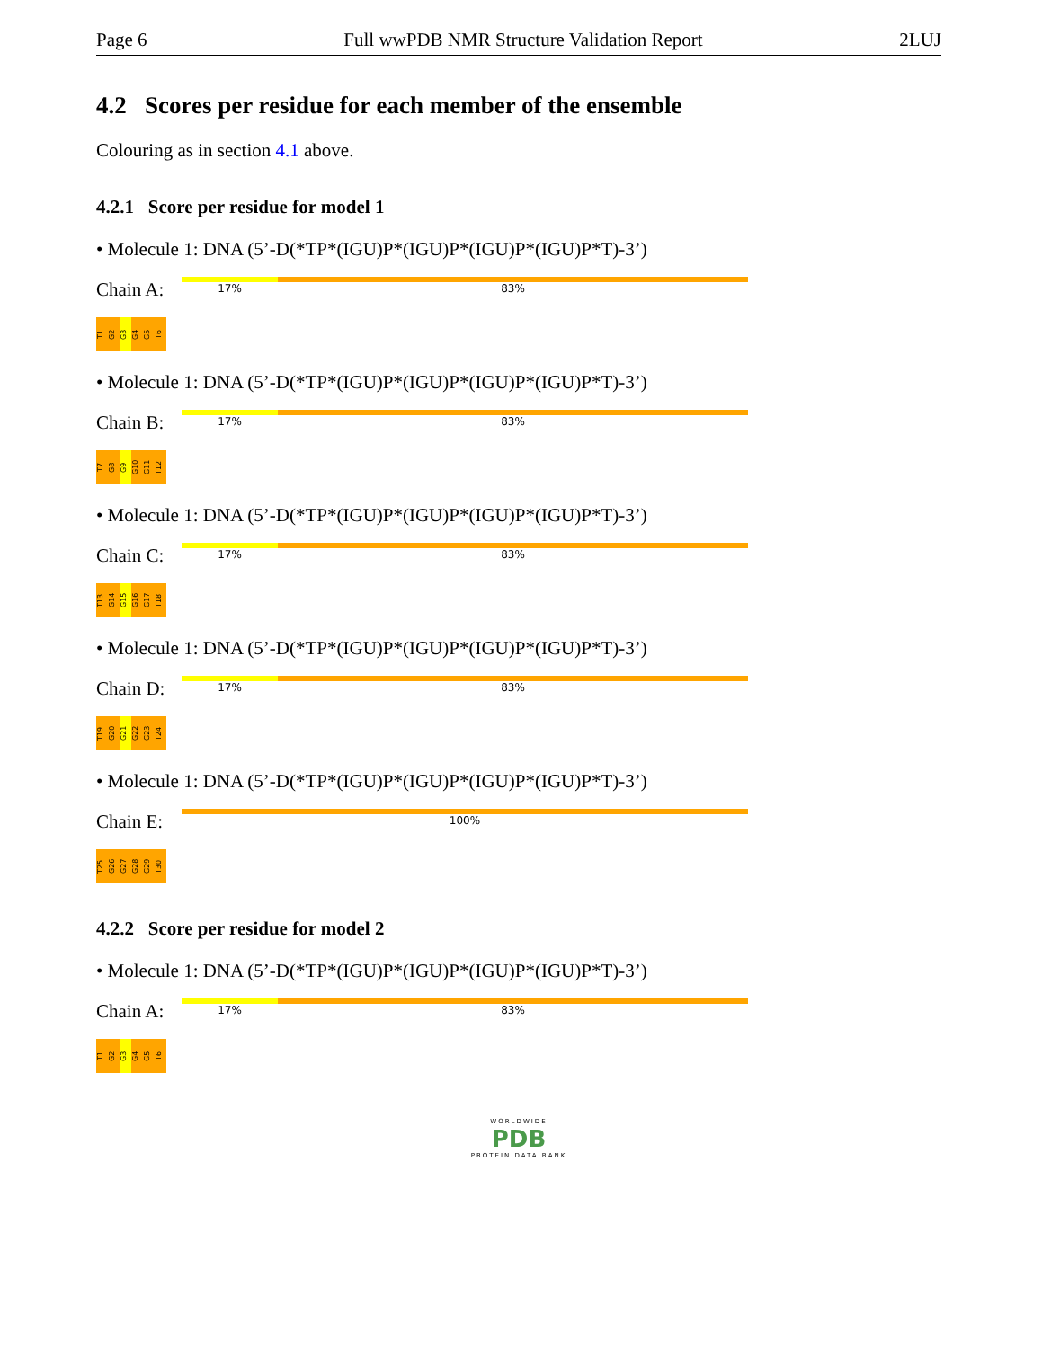Page 6 Full wwPDB NMR Structure Validation Report 2LUJ
4.2 Scores per residue for each member of the ensemble
Colouring as in section 4.1 above.
4.2.1 Score per residue for model 1
• Molecule 1: DNA (5’-D(*TP*(IGU)P*(IGU)P*(IGU)P*(IGU)P*T)-3’)
Chain A:
17% 83%
T1 G2 G3 G4 G5 T6
• Molecule 1: DNA (5’-D(*TP*(IGU)P*(IGU)P*(IGU)P*(IGU)P*T)-3’)
Chain B:
17% 83%
T7 G8 G9 G10 G11 T12
• Molecule 1: DNA (5’-D(*TP*(IGU)P*(IGU)P*(IGU)P*(IGU)P*T)-3’)
Chain C:
17% 83%
T13 G14 G15 G16 G17 T18
• Molecule 1: DNA (5’-D(*TP*(IGU)P*(IGU)P*(IGU)P*(IGU)P*T)-3’)
Chain D:
17% 83%
T19 G20 G21 G22 G23 T24
• Molecule 1: DNA (5’-D(*TP*(IGU)P*(IGU)P*(IGU)P*(IGU)P*T)-3’)
Chain E:
100%
T25 G26 G27 G28 G29 T30
4.2.2 Score per residue for model 2
• Molecule 1: DNA (5’-D(*TP*(IGU)P*(IGU)P*(IGU)P*(IGU)P*T)-3’)
Chain A:
17% 83%
T1 G2 G3 G4 G5 T6
WORLDWIDE
PDB
PROTEIN DATA BANK